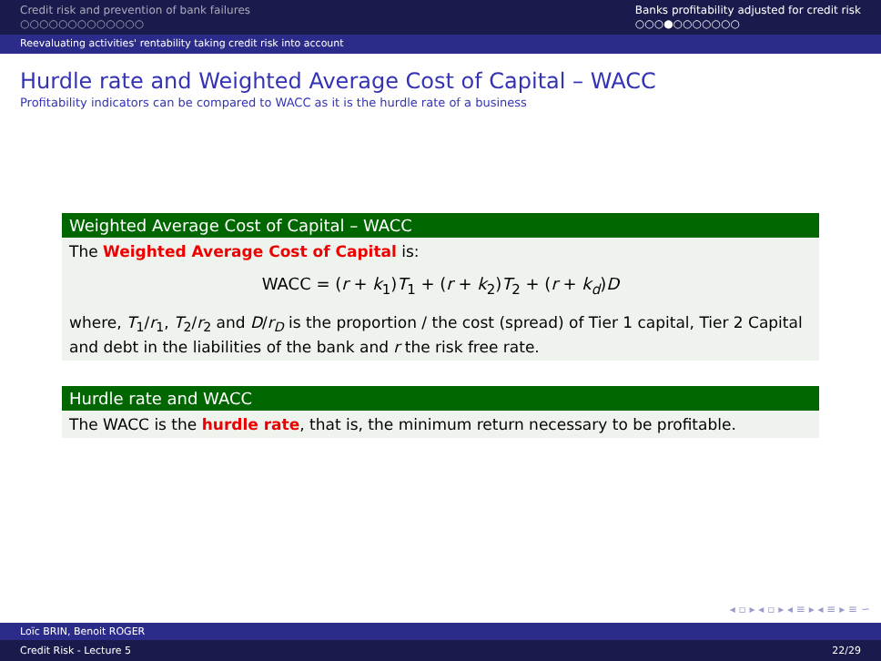Credit risk and prevention of bank failures
○○○○○○○○○○○○○
Banks profitability adjusted for credit risk
○○○●○○○○○○○
Reevaluating activities' rentability taking credit risk into account
Hurdle rate and Weighted Average Cost of Capital – WACC
Profitability indicators can be compared to WACC as it is the hurdle rate of a business
Weighted Average Cost of Capital – WACC
The Weighted Average Cost of Capital is:
WACC = (r + k<sub>1</sub>)T<sub>1</sub> + (r + k<sub>2</sub>)T<sub>2</sub> + (r + k<sub>d</sub>)D
where, T<sub>1</sub>/r<sub>1</sub>, T<sub>2</sub>/r<sub>2</sub> and D/r<sub>D</sub> is the proportion / the cost (spread) of Tier 1 capital, Tier 2 Capital and debt in the liabilities of the bank and r the risk free rate.
Hurdle rate and WACC
The WACC is the hurdle rate, that is, the minimum return necessary to be profitable.
◂ ▫ ▸ ◂ ▫ ▸ ◂ ≡ ▸ ◂ ≡ ▸ ≡ ∽
Loïc BRIN, Benoit ROGER
Credit Risk - Lecture 5 22/29